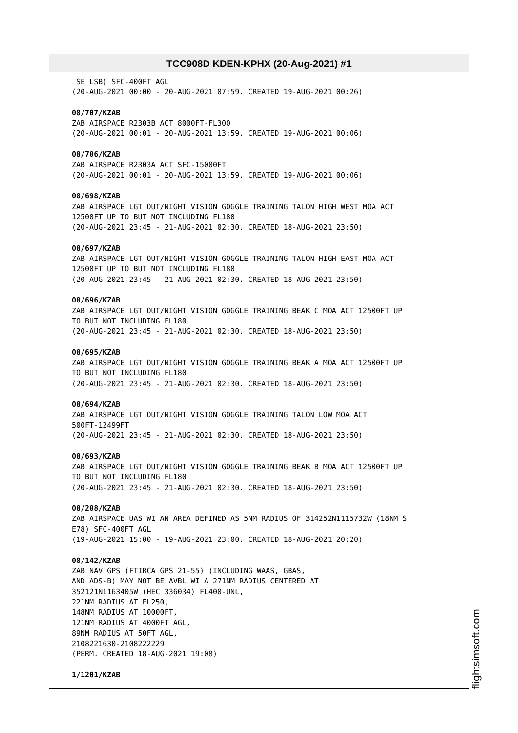TCC908D KDEN-KPHX (20-Aug-2021) #1
SE LSB) SFC-400FT AGL (20-AUG-2021 00:00 - 20-AUG-2021 07:59. CREATED 19-AUG-2021 00:26) 08/707/KZAB ZAB AIRSPACE R2303B ACT 8000FT-FL300 (20-AUG-2021 00:01 - 20-AUG-2021 13:59. CREATED 19-AUG-2021 00:06) 08/706/KZAB ZAB AIRSPACE R2303A ACT SFC-15000FT (20-AUG-2021 00:01 - 20-AUG-2021 13:59. CREATED 19-AUG-2021 00:06) 08/698/KZAB ZAB AIRSPACE LGT OUT/NIGHT VISION GOGGLE TRAINING TALON HIGH WEST MOA ACT 12500FT UP TO BUT NOT INCLUDING FL180 (20-AUG-2021 23:45 - 21-AUG-2021 02:30. CREATED 18-AUG-2021 23:50) 08/697/KZAB ZAB AIRSPACE LGT OUT/NIGHT VISION GOGGLE TRAINING TALON HIGH EAST MOA ACT 12500FT UP TO BUT NOT INCLUDING FL180 (20-AUG-2021 23:45 - 21-AUG-2021 02:30. CREATED 18-AUG-2021 23:50) 08/696/KZAB ZAB AIRSPACE LGT OUT/NIGHT VISION GOGGLE TRAINING BEAK C MOA ACT 12500FT UP TO BUT NOT INCLUDING FL180 (20-AUG-2021 23:45 - 21-AUG-2021 02:30. CREATED 18-AUG-2021 23:50) 08/695/KZAB ZAB AIRSPACE LGT OUT/NIGHT VISION GOGGLE TRAINING BEAK A MOA ACT 12500FT UP TO BUT NOT INCLUDING FL180 (20-AUG-2021 23:45 - 21-AUG-2021 02:30. CREATED 18-AUG-2021 23:50) 08/694/KZAB ZAB AIRSPACE LGT OUT/NIGHT VISION GOGGLE TRAINING TALON LOW MOA ACT 500FT-12499FT (20-AUG-2021 23:45 - 21-AUG-2021 02:30. CREATED 18-AUG-2021 23:50) 08/693/KZAB ZAB AIRSPACE LGT OUT/NIGHT VISION GOGGLE TRAINING BEAK B MOA ACT 12500FT UP TO BUT NOT INCLUDING FL180 (20-AUG-2021 23:45 - 21-AUG-2021 02:30. CREATED 18-AUG-2021 23:50) 08/208/KZAB ZAB AIRSPACE UAS WI AN AREA DEFINED AS 5NM RADIUS OF 314252N1115732W (18NM S E78) SFC-400FT AGL (19-AUG-2021 15:00 - 19-AUG-2021 23:00. CREATED 18-AUG-2021 20:20) 08/142/KZAB ZAB NAV GPS (FTIRCA GPS 21-55) (INCLUDING WAAS, GBAS, AND ADS-B) MAY NOT BE AVBL WI A 271NM RADIUS CENTERED AT 352121N1163405W (HEC 336034) FL400-UNL, 221NM RADIUS AT FL250, 148NM RADIUS AT 10000FT, 121NM RADIUS AT 4000FT AGL, 89NM RADIUS AT 50FT AGL, 2108221630-2108222229 (PERM. CREATED 18-AUG-2021 19:08) 1/1201/KZAB
flightsimsoft.com